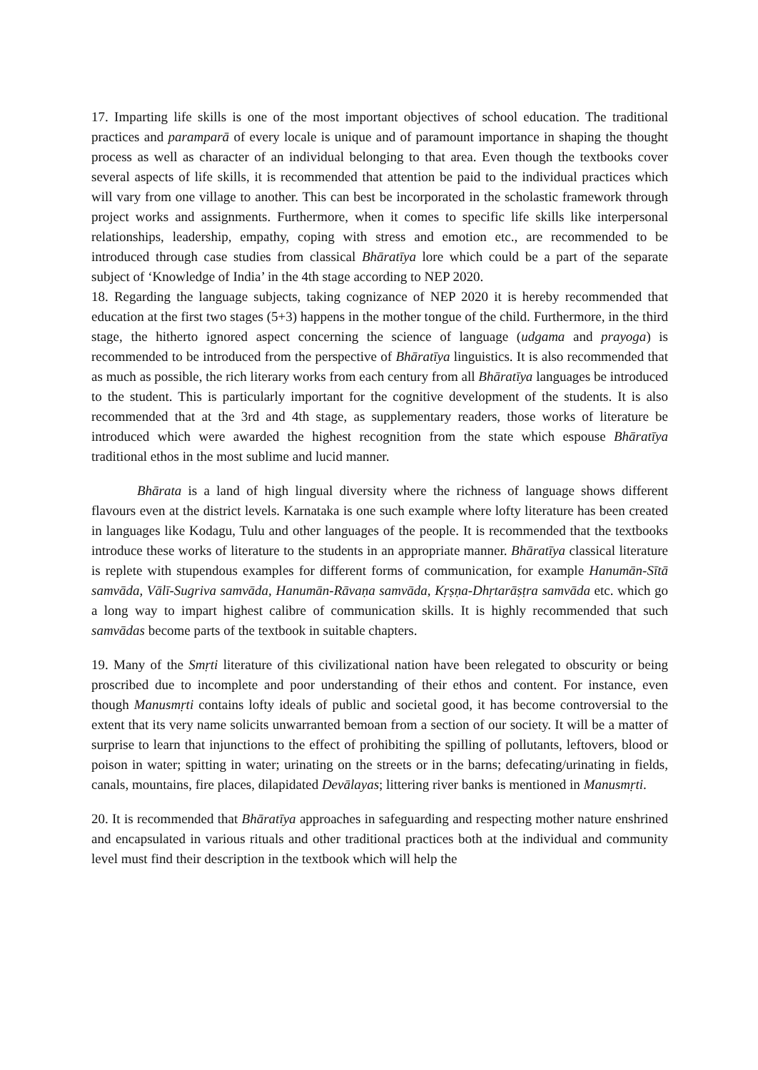17. Imparting life skills is one of the most important objectives of school education. The traditional practices and paramparā of every locale is unique and of paramount importance in shaping the thought process as well as character of an individual belonging to that area. Even though the textbooks cover several aspects of life skills, it is recommended that attention be paid to the individual practices which will vary from one village to another. This can best be incorporated in the scholastic framework through project works and assignments. Furthermore, when it comes to specific life skills like interpersonal relationships, leadership, empathy, coping with stress and emotion etc., are recommended to be introduced through case studies from classical Bhāratīya lore which could be a part of the separate subject of ‘Knowledge of India’ in the 4th stage according to NEP 2020.
18. Regarding the language subjects, taking cognizance of NEP 2020 it is hereby recommended that education at the first two stages (5+3) happens in the mother tongue of the child. Furthermore, in the third stage, the hitherto ignored aspect concerning the science of language (udgama and prayoga) is recommended to be introduced from the perspective of Bhāratīya linguistics. It is also recommended that as much as possible, the rich literary works from each century from all Bhāratīya languages be introduced to the student. This is particularly important for the cognitive development of the students. It is also recommended that at the 3rd and 4th stage, as supplementary readers, those works of literature be introduced which were awarded the highest recognition from the state which espouse Bhāratīya traditional ethos in the most sublime and lucid manner.
Bhārata is a land of high lingual diversity where the richness of language shows different flavours even at the district levels. Karnataka is one such example where lofty literature has been created in languages like Kodagu, Tulu and other languages of the people. It is recommended that the textbooks introduce these works of literature to the students in an appropriate manner. Bhāratīya classical literature is replete with stupendous examples for different forms of communication, for example Hanumān-Sītā samvāda, Vālī-Sugriva samvāda, Hanumān-Rāvaṇa samvāda, Kṛṣṇa-Dhṛtarāṣṭra samvāda etc. which go a long way to impart highest calibre of communication skills. It is highly recommended that such samvādas become parts of the textbook in suitable chapters.
19. Many of the Smṛti literature of this civilizational nation have been relegated to obscurity or being proscribed due to incomplete and poor understanding of their ethos and content. For instance, even though Manusmṛti contains lofty ideals of public and societal good, it has become controversial to the extent that its very name solicits unwarranted bemoan from a section of our society. It will be a matter of surprise to learn that injunctions to the effect of prohibiting the spilling of pollutants, leftovers, blood or poison in water; spitting in water; urinating on the streets or in the barns; defecating/urinating in fields, canals, mountains, fire places, dilapidated Devālayas; littering river banks is mentioned in Manusmṛti.
20. It is recommended that Bhāratīya approaches in safeguarding and respecting mother nature enshrined and encapsulated in various rituals and other traditional practices both at the individual and community level must find their description in the textbook which will help the